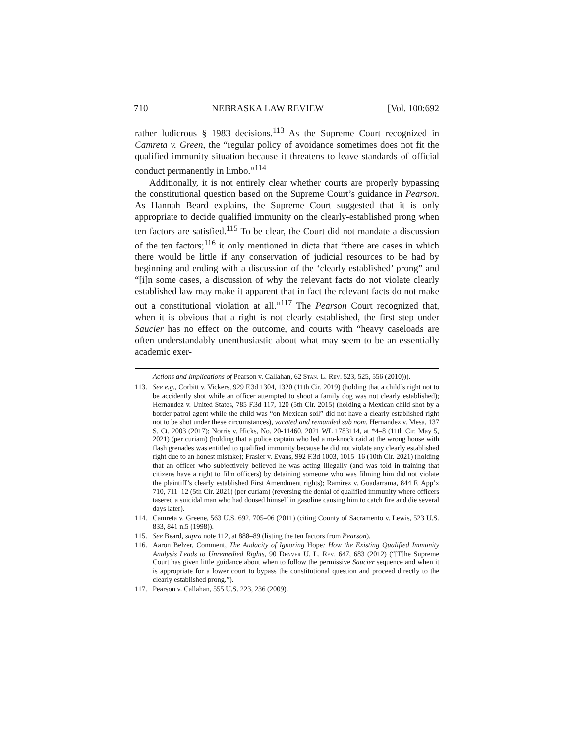710 NEBRASKA LAW REVIEW [Vol. 100:692
rather ludicrous § 1983 decisions.<sup>113</sup> As the Supreme Court recognized in Camreta v. Green, the “regular policy of avoidance sometimes does not fit the qualified immunity situation because it threatens to leave standards of official conduct permanently in limbo.”<sup>114</sup>
Additionally, it is not entirely clear whether courts are properly bypassing the constitutional question based on the Supreme Court’s guidance in Pearson. As Hannah Beard explains, the Supreme Court suggested that it is only appropriate to decide qualified immunity on the clearly-established prong when ten factors are satisfied.<sup>115</sup> To be clear, the Court did not mandate a discussion of the ten factors;<sup>116</sup> it only mentioned in dicta that “there are cases in which there would be little if any conservation of judicial resources to be had by beginning and ending with a discussion of the ‘clearly established’ prong” and “[i]n some cases, a discussion of why the relevant facts do not violate clearly established law may make it apparent that in fact the relevant facts do not make out a constitutional violation at all.”<sup>117</sup> The Pearson Court recognized that, when it is obvious that a right is not clearly established, the first step under Saucier has no effect on the outcome, and courts with “heavy caseloads are often understandably unenthusiastic about what may seem to be an essentially academic exer-
Actions and Implications of Pearson v. Callahan, 62 Stan. L. Rev. 523, 525, 556 (2010))).
113. See e.g., Corbitt v. Vickers, 929 F.3d 1304, 1320 (11th Cir. 2019) (holding that a child’s right not to be accidently shot while an officer attempted to shoot a family dog was not clearly established); Hernandez v. United States, 785 F.3d 117, 120 (5th Cir. 2015) (holding a Mexican child shot by a border patrol agent while the child was “on Mexican soil” did not have a clearly established right not to be shot under these circumstances), vacated and remanded sub nom. Hernandez v. Mesa, 137 S. Ct. 2003 (2017); Norris v. Hicks, No. 20-11460, 2021 WL 1783114, at *4–8 (11th Cir. May 5, 2021) (per curiam) (holding that a police captain who led a no-knock raid at the wrong house with flash grenades was entitled to qualified immunity because he did not violate any clearly established right due to an honest mistake); Frasier v. Evans, 992 F.3d 1003, 1015–16 (10th Cir. 2021) (holding that an officer who subjectively believed he was acting illegally (and was told in training that citizens have a right to film officers) by detaining someone who was filming him did not violate the plaintiff’s clearly established First Amendment rights); Ramirez v. Guadarrama, 844 F. App’x 710, 711–12 (5th Cir. 2021) (per curiam) (reversing the denial of qualified immunity where officers tasered a suicidal man who had doused himself in gasoline causing him to catch fire and die several days later).
114. Camreta v. Greene, 563 U.S. 692, 705–06 (2011) (citing County of Sacramento v. Lewis, 523 U.S. 833, 841 n.5 (1998)).
115. See Beard, supra note 112, at 888–89 (listing the ten factors from Pearson).
116. Aaron Belzer, Comment, The Audacity of Ignoring Hope: How the Existing Qualified Immunity Analysis Leads to Unremedied Rights, 90 Denver U. L. Rev. 647, 683 (2012) (“[T]he Supreme Court has given little guidance about when to follow the permissive Saucier sequence and when it is appropriate for a lower court to bypass the constitutional question and proceed directly to the clearly established prong.”).
117. Pearson v. Callahan, 555 U.S. 223, 236 (2009).